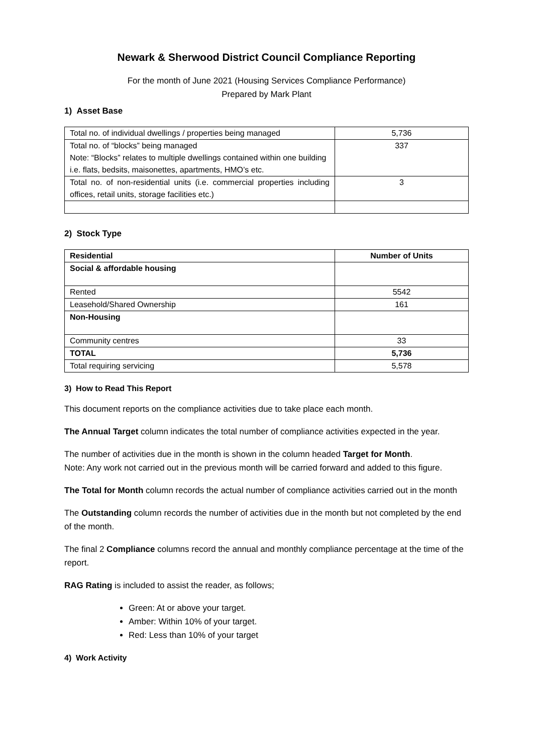Newark & Sherwood District Council Compliance Reporting
For the month of June 2021 (Housing Services Compliance Performance)
Prepared by Mark Plant
1) Asset Base
| Total no. of individual dwellings / properties being managed | 5,736 |
| Total no. of “blocks” being managed Note: “Blocks” relates to multiple dwellings contained within one building i.e. flats, bedsits, maisonettes, apartments, HMO’s etc. | 337 |
| Total no. of non-residential units (i.e. commercial properties including offices, retail units, storage facilities etc.) | 3 |
2) Stock Type
| Residential | Number of Units |
| --- | --- |
| Social & affordable housing | |
| Rented | 5542 |
| Leasehold/Shared Ownership | 161 |
| Non-Housing | |
| Community centres | 33 |
| TOTAL | 5,736 |
| Total requiring servicing | 5,578 |
3) How to Read This Report
This document reports on the compliance activities due to take place each month.
The Annual Target column indicates the total number of compliance activities expected in the year.
The number of activities due in the month is shown in the column headed Target for Month.
Note: Any work not carried out in the previous month will be carried forward and added to this figure.
The Total for Month column records the actual number of compliance activities carried out in the month
The Outstanding column records the number of activities due in the month but not completed by the end of the month.
The final 2 Compliance columns record the annual and monthly compliance percentage at the time of the report.
RAG Rating is included to assist the reader, as follows;
Green: At or above your target.
Amber: Within 10% of your target.
Red: Less than 10% of your target
4) Work Activity